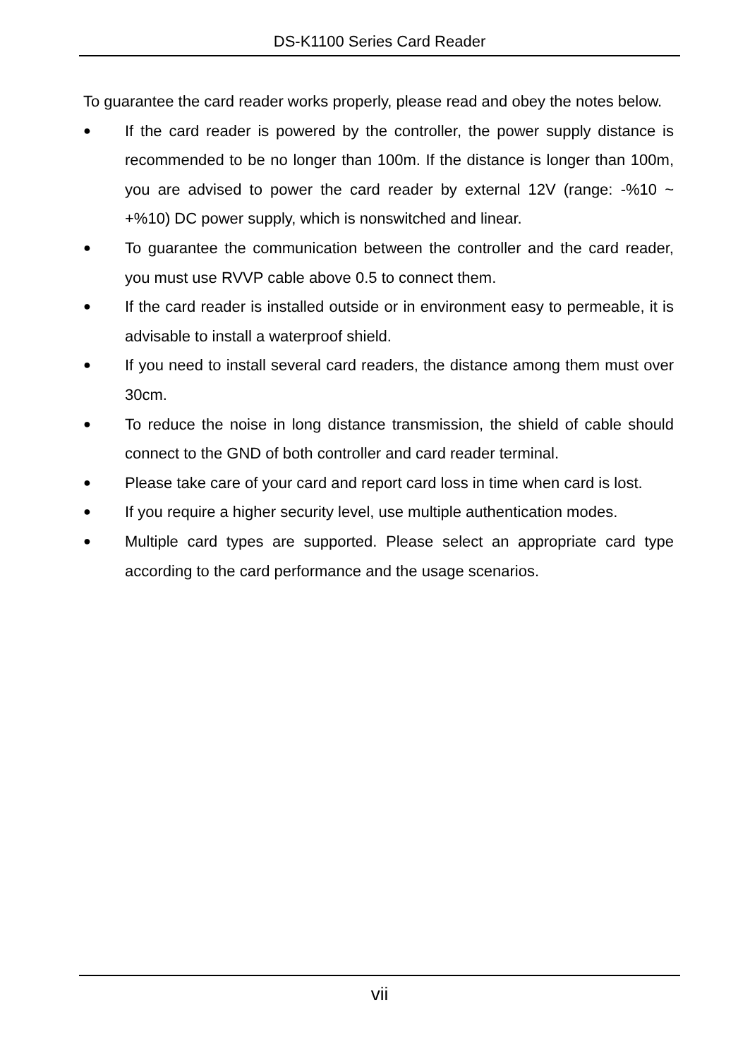DS-K1100 Series Card Reader
To guarantee the card reader works properly, please read and obey the notes below.
●
If the card reader is powered by the controller, the power supply distance is recommended to be no longer than 100m. If the distance is longer than 100m, you are advised to power the card reader by external 12V (range: -%10 ~ +%10) DC power supply, which is nonswitched and linear.
●
To guarantee the communication between the controller and the card reader, you must use RVVP cable above 0.5 to connect them.
●
If the card reader is installed outside or in environment easy to permeable, it is advisable to install a waterproof shield.
●
If you need to install several card readers, the distance among them must over 30cm.
●
To reduce the noise in long distance transmission, the shield of cable should connect to the GND of both controller and card reader terminal.
●
Please take care of your card and report card loss in time when card is lost.
●
If you require a higher security level, use multiple authentication modes.
●
Multiple card types are supported. Please select an appropriate card type according to the card performance and the usage scenarios.
vii